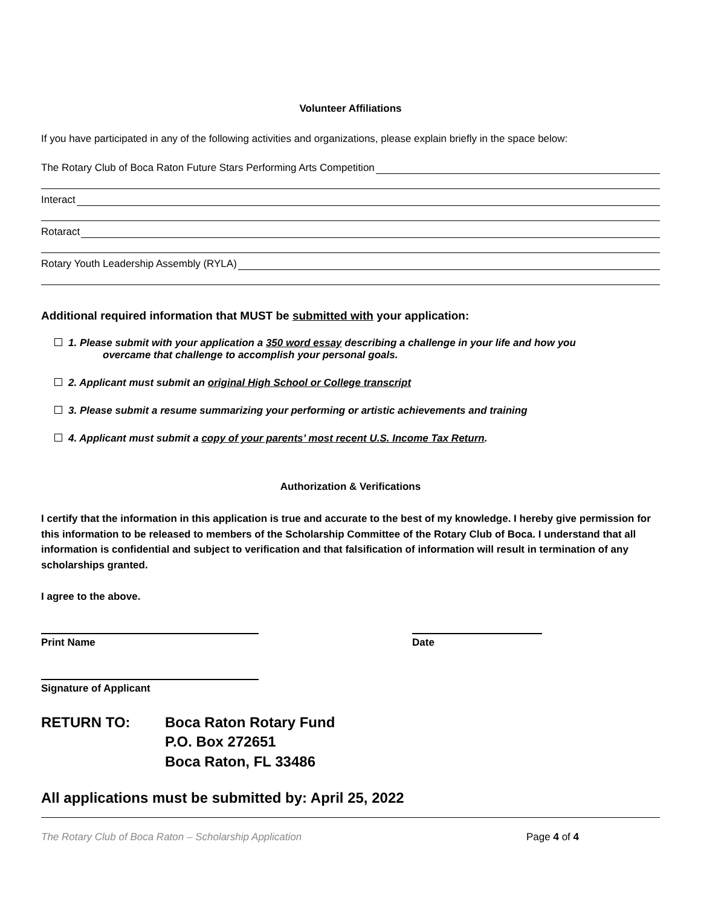Volunteer Affiliations
If you have participated in any of the following activities and organizations, please explain briefly in the space below:
The Rotary Club of Boca Raton Future Stars Performing Arts Competition
Interact
Rotaract
Rotary Youth Leadership Assembly (RYLA)
Additional required information that MUST be submitted with your application:
1. Please submit with your application a 350 word essay describing a challenge in your life and how you
overcame that challenge to accomplish your personal goals.
2. Applicant must submit an original High School or College transcript
3. Please submit a resume summarizing your performing or artistic achievements and training
4. Applicant must submit a copy of your parents’ most recent U.S. Income Tax Return.
Authorization & Verifications
I certify that the information in this application is true and accurate to the best of my knowledge. I hereby give permission for this information to be released to members of the Scholarship Committee of the Rotary Club of Boca. I understand that all information is confidential and subject to verification and that falsification of information will result in termination of any scholarships granted.
I agree to the above.
Print Name Date
Signature of Applicant
RETURN TO: Boca Raton Rotary Fund
P.O. Box 272651
Boca Raton, FL 33486
All applications must be submitted by: April 25, 2022
The Rotary Club of Boca Raton – Scholarship Application Page 4 of 4